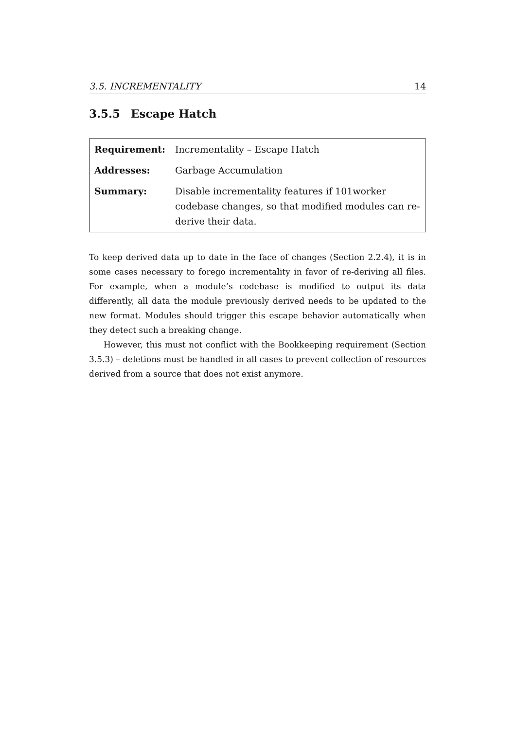3.5. INCREMENTALITY 14
3.5.5 Escape Hatch
| Requirement: | Incrementality – Escape Hatch |
| Addresses: | Garbage Accumulation |
| Summary: | Disable incrementality features if 101worker codebase changes, so that modified modules can re-derive their data. |
To keep derived data up to date in the face of changes (Section 2.2.4), it is in some cases necessary to forego incrementality in favor of re-deriving all files. For example, when a module’s codebase is modified to output its data differently, all data the module previously derived needs to be updated to the new format. Modules should trigger this escape behavior automatically when they detect such a breaking change.
However, this must not conflict with the Bookkeeping requirement (Section 3.5.3) – deletions must be handled in all cases to prevent collection of resources derived from a source that does not exist anymore.